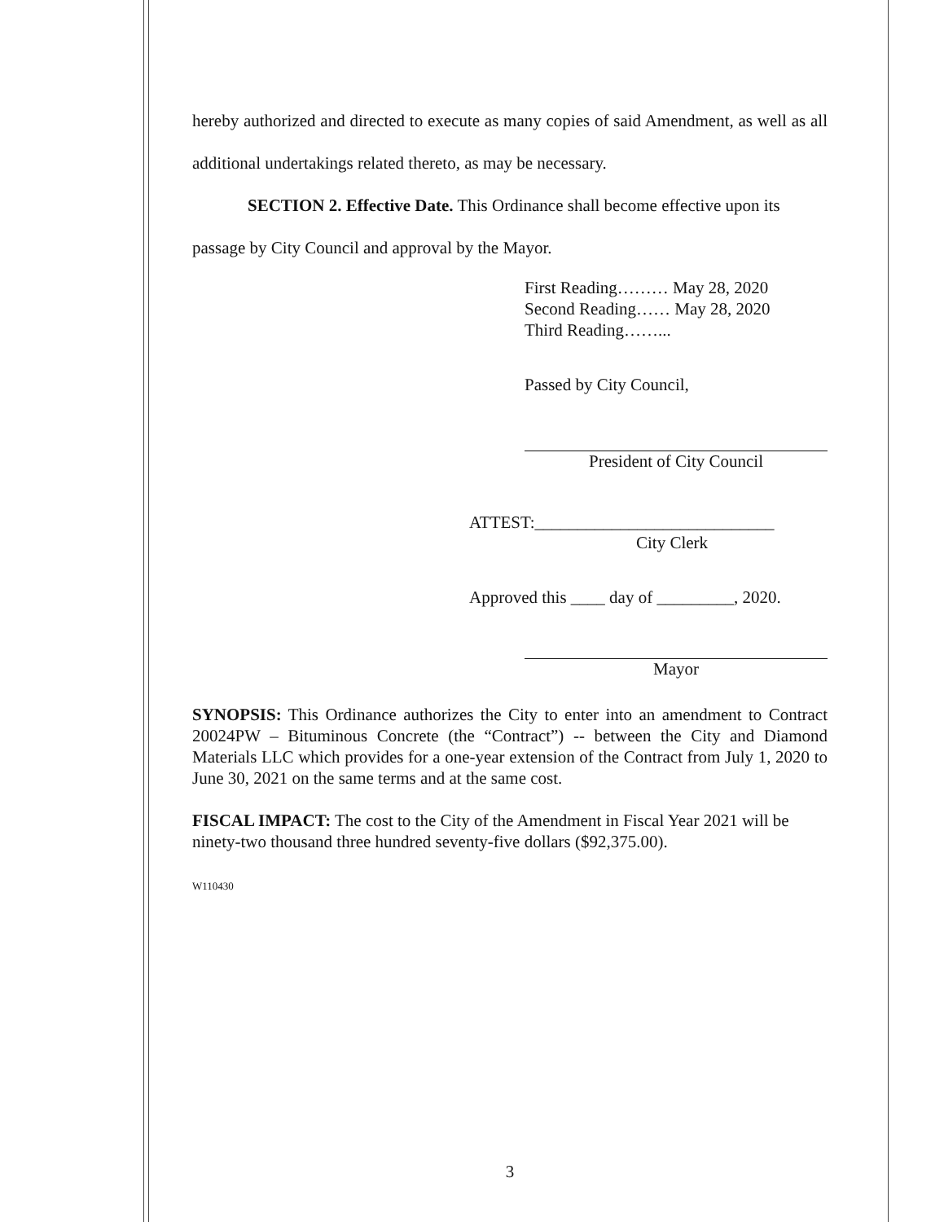hereby authorized and directed to execute as many copies of said Amendment, as well as all additional undertakings related thereto, as may be necessary.
SECTION 2. Effective Date. This Ordinance shall become effective upon its passage by City Council and approval by the Mayor.
First Reading……… May 28, 2020
Second Reading…… May 28, 2020
Third Reading……...
Passed by City Council,
President of City Council
ATTEST:____________________________
City Clerk
Approved this ____ day of _________, 2020.
Mayor
SYNOPSIS: This Ordinance authorizes the City to enter into an amendment to Contract 20024PW – Bituminous Concrete (the “Contract”) -- between the City and Diamond Materials LLC which provides for a one-year extension of the Contract from July 1, 2020 to June 30, 2021 on the same terms and at the same cost.
FISCAL IMPACT: The cost to the City of the Amendment in Fiscal Year 2021 will be ninety-two thousand three hundred seventy-five dollars ($92,375.00).
W110430
3